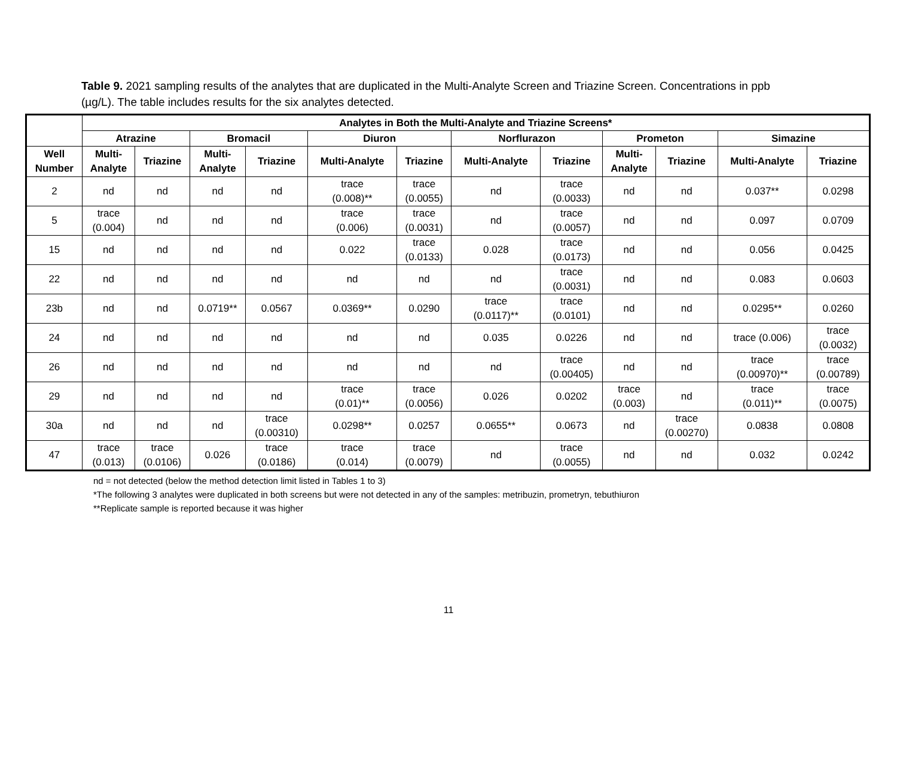Table 9. 2021 sampling results of the analytes that are duplicated in the Multi-Analyte Screen and Triazine Screen. Concentrations in ppb (µg/L). The table includes results for the six analytes detected.
| | Analytes in Both the Multi-Analyte and Triazine Screens* | | | | | | | | | | | |
| --- | --- | --- | --- | --- | --- | --- | --- | --- | --- | --- | --- | --- |
| | Atrazine | | Bromacil | | Diuron | | Norflurazon | | Prometon | | Simazine | |
| Well Number | Multi- Analyte | Triazine | Multi- Analyte | Triazine | Multi-Analyte | Triazine | Multi-Analyte | Triazine | Multi- Analyte | Triazine | Multi-Analyte | Triazine |
| 2 | nd | nd | nd | nd | trace (0.008)** | trace (0.0055) | nd | trace (0.0033) | nd | nd | 0.037** | 0.0298 |
| 5 | trace (0.004) | nd | nd | nd | trace (0.006) | trace (0.0031) | nd | trace (0.0057) | nd | nd | 0.097 | 0.0709 |
| 15 | nd | nd | nd | nd | 0.022 | trace (0.0133) | 0.028 | trace (0.0173) | nd | nd | 0.056 | 0.0425 |
| 22 | nd | nd | nd | nd | nd | nd | nd | trace (0.0031) | nd | nd | 0.083 | 0.0603 |
| 23b | nd | nd | 0.0719** | 0.0567 | 0.0369** | 0.0290 | trace (0.0117)** | trace (0.0101) | nd | nd | 0.0295** | 0.0260 |
| 24 | nd | nd | nd | nd | nd | nd | 0.035 | 0.0226 | nd | nd | trace (0.006) | trace (0.0032) |
| 26 | nd | nd | nd | nd | nd | nd | nd | trace (0.00405) | nd | nd | trace (0.00970)** | trace (0.00789) |
| 29 | nd | nd | nd | nd | trace (0.01)** | trace (0.0056) | 0.026 | 0.0202 | trace (0.003) | nd | trace (0.011)** | trace (0.0075) |
| 30a | nd | nd | nd | trace (0.00310) | 0.0298** | 0.0257 | 0.0655** | 0.0673 | nd | trace (0.00270) | 0.0838 | 0.0808 |
| 47 | trace (0.013) | trace (0.0106) | 0.026 | trace (0.0186) | trace (0.014) | trace (0.0079) | nd | trace (0.0055) | nd | nd | 0.032 | 0.0242 |
nd = not detected (below the method detection limit listed in Tables 1 to 3)
*The following 3 analytes were duplicated in both screens but were not detected in any of the samples: metribuzin, prometryn, tebuthiuron
**Replicate sample is reported because it was higher
11